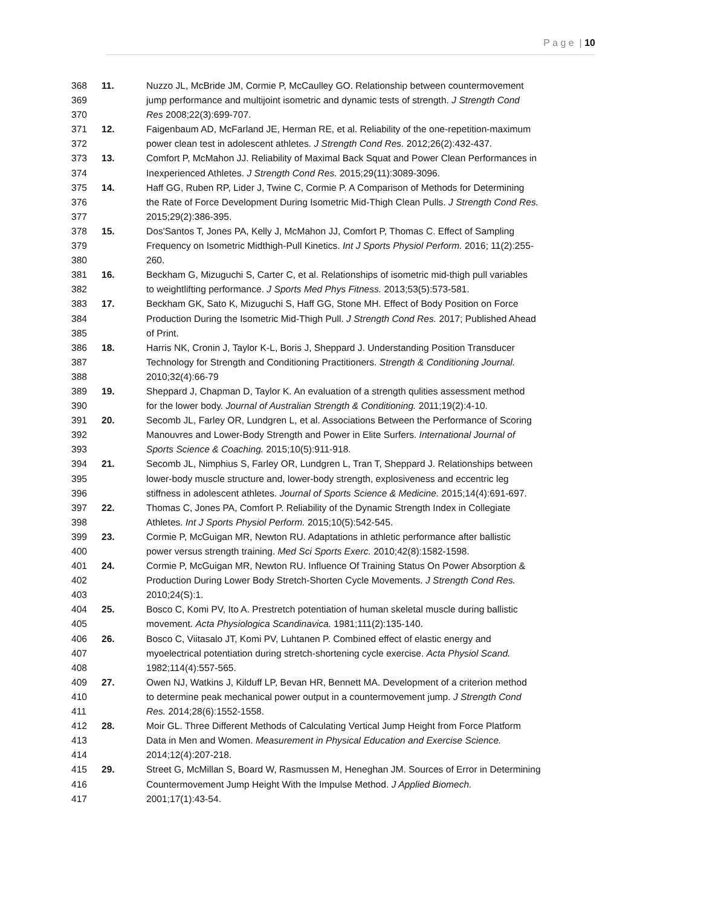P a g e | 10
368
369
370
11. Nuzzo JL, McBride JM, Cormie P, McCaulley GO. Relationship between countermovement
jump performance and multijoint isometric and dynamic tests of strength. J Strength Cond
Res 2008;22(3):699-707.
371
372
12. Faigenbaum AD, McFarland JE, Herman RE, et al. Reliability of the one-repetition-maximum
power clean test in adolescent athletes. J Strength Cond Res. 2012;26(2):432-437.
373
374
13. Comfort P, McMahon JJ. Reliability of Maximal Back Squat and Power Clean Performances in
Inexperienced Athletes. J Strength Cond Res. 2015;29(11):3089-3096.
375
376
377
14. Haff GG, Ruben RP, Lider J, Twine C, Cormie P. A Comparison of Methods for Determining
the Rate of Force Development During Isometric Mid-Thigh Clean Pulls. J Strength Cond Res.
2015;29(2):386-395.
378
379
380
15. Dos'Santos T, Jones PA, Kelly J, McMahon JJ, Comfort P, Thomas C. Effect of Sampling
Frequency on Isometric Midthigh-Pull Kinetics. Int J Sports Physiol Perform. 2016; 11(2):255-
260.
381
382
16. Beckham G, Mizuguchi S, Carter C, et al. Relationships of isometric mid-thigh pull variables
to weightlifting performance. J Sports Med Phys Fitness. 2013;53(5):573-581.
383
384
385
17. Beckham GK, Sato K, Mizuguchi S, Haff GG, Stone MH. Effect of Body Position on Force
Production During the Isometric Mid-Thigh Pull. J Strength Cond Res. 2017; Published Ahead
of Print.
386
387
388
18. Harris NK, Cronin J, Taylor K-L, Boris J, Sheppard J. Understanding Position Transducer
Technology for Strength and Conditioning Practitioners. Strength & Conditioning Journal.
2010;32(4):66-79
389
390
19. Sheppard J, Chapman D, Taylor K. An evaluation of a strength qulities assessment method
for the lower body. Journal of Australian Strength & Conditioning. 2011;19(2):4-10.
391
392
393
20. Secomb JL, Farley OR, Lundgren L, et al. Associations Between the Performance of Scoring
Manouvres and Lower-Body Strength and Power in Elite Surfers. International Journal of
Sports Science & Coaching. 2015;10(5):911-918.
394
395
396
21. Secomb JL, Nimphius S, Farley OR, Lundgren L, Tran T, Sheppard J. Relationships between
lower-body muscle structure and, lower-body strength, explosiveness and eccentric leg
stiffness in adolescent athletes. Journal of Sports Science & Medicine. 2015;14(4):691-697.
397
398
22. Thomas C, Jones PA, Comfort P. Reliability of the Dynamic Strength Index in Collegiate
Athletes. Int J Sports Physiol Perform. 2015;10(5):542-545.
399
400
23. Cormie P, McGuigan MR, Newton RU. Adaptations in athletic performance after ballistic
power versus strength training. Med Sci Sports Exerc. 2010;42(8):1582-1598.
401
402
403
24. Cormie P, McGuigan MR, Newton RU. Influence Of Training Status On Power Absorption &
Production During Lower Body Stretch-Shorten Cycle Movements. J Strength Cond Res.
2010;24(S):1.
404
405
25. Bosco C, Komi PV, Ito A. Prestretch potentiation of human skeletal muscle during ballistic
movement. Acta Physiologica Scandinavica. 1981;111(2):135-140.
406
407
408
26. Bosco C, Viitasalo JT, Komi PV, Luhtanen P. Combined effect of elastic energy and
myoelectrical potentiation during stretch-shortening cycle exercise. Acta Physiol Scand.
1982;114(4):557-565.
409
410
411
27. Owen NJ, Watkins J, Kilduff LP, Bevan HR, Bennett MA. Development of a criterion method
to determine peak mechanical power output in a countermovement jump. J Strength Cond
Res. 2014;28(6):1552-1558.
412
413
414
28. Moir GL. Three Different Methods of Calculating Vertical Jump Height from Force Platform
Data in Men and Women. Measurement in Physical Education and Exercise Science.
2014;12(4):207-218.
415
416
417
29. Street G, McMillan S, Board W, Rasmussen M, Heneghan JM. Sources of Error in Determining
Countermovement Jump Height With the Impulse Method. J Applied Biomech.
2001;17(1):43-54.